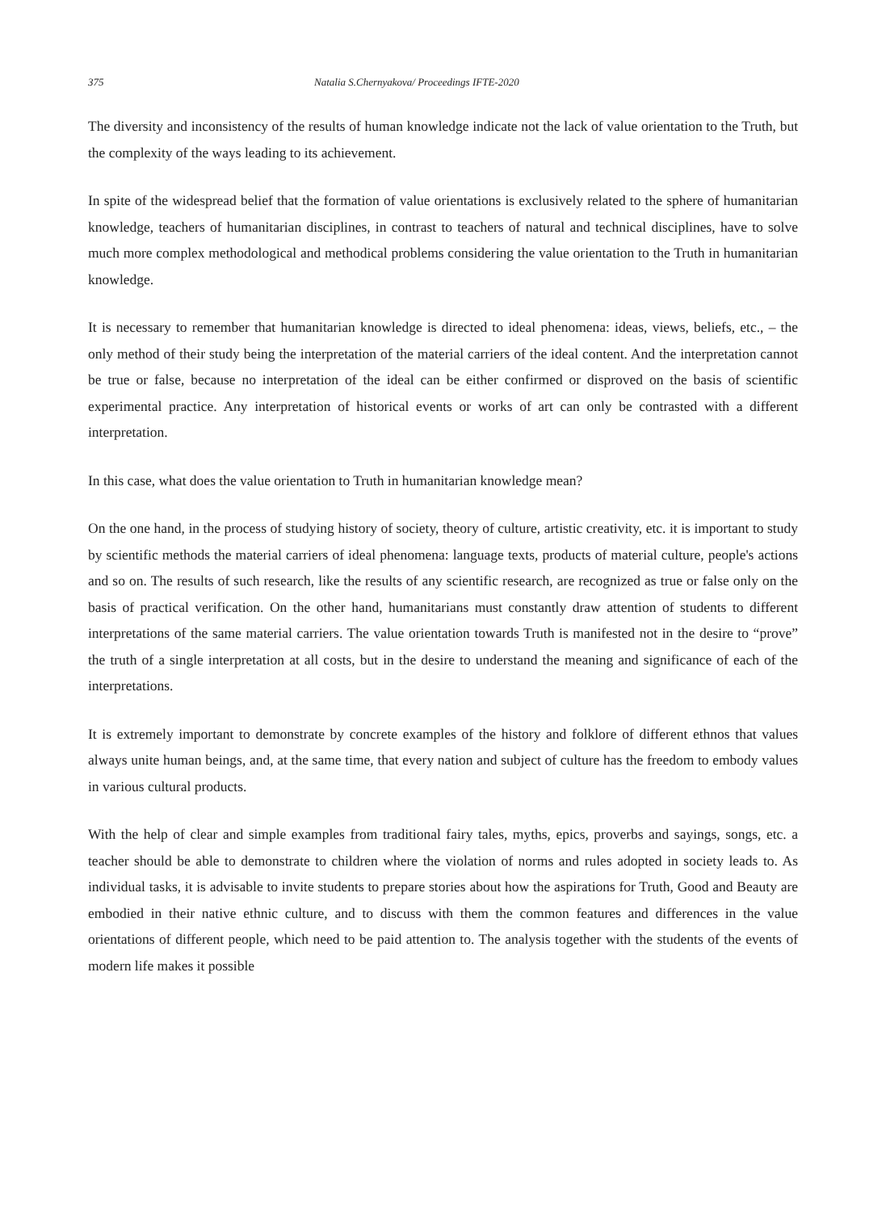375 Natalia S.Chernyakova/ Proceedings IFTE-2020
The diversity and inconsistency of the results of human knowledge indicate not the lack of value orientation to the Truth, but the complexity of the ways leading to its achievement.
In spite of the widespread belief that the formation of value orientations is exclusively related to the sphere of humanitarian knowledge, teachers of humanitarian disciplines, in contrast to teachers of natural and technical disciplines, have to solve much more complex methodological and methodical problems considering the value orientation to the Truth in humanitarian knowledge.
It is necessary to remember that humanitarian knowledge is directed to ideal phenomena: ideas, views, beliefs, etc., – the only method of their study being the interpretation of the material carriers of the ideal content. And the interpretation cannot be true or false, because no interpretation of the ideal can be either confirmed or disproved on the basis of scientific experimental practice. Any interpretation of historical events or works of art can only be contrasted with a different interpretation.
In this case, what does the value orientation to Truth in humanitarian knowledge mean?
On the one hand, in the process of studying history of society, theory of culture, artistic creativity, etc. it is important to study by scientific methods the material carriers of ideal phenomena: language texts, products of material culture, people's actions and so on. The results of such research, like the results of any scientific research, are recognized as true or false only on the basis of practical verification. On the other hand, humanitarians must constantly draw attention of students to different interpretations of the same material carriers. The value orientation towards Truth is manifested not in the desire to “prove” the truth of a single interpretation at all costs, but in the desire to understand the meaning and significance of each of the interpretations.
It is extremely important to demonstrate by concrete examples of the history and folklore of different ethnos that values always unite human beings, and, at the same time, that every nation and subject of culture has the freedom to embody values in various cultural products.
With the help of clear and simple examples from traditional fairy tales, myths, epics, proverbs and sayings, songs, etc. a teacher should be able to demonstrate to children where the violation of norms and rules adopted in society leads to. As individual tasks, it is advisable to invite students to prepare stories about how the aspirations for Truth, Good and Beauty are embodied in their native ethnic culture, and to discuss with them the common features and differences in the value orientations of different people, which need to be paid attention to. The analysis together with the students of the events of modern life makes it possible